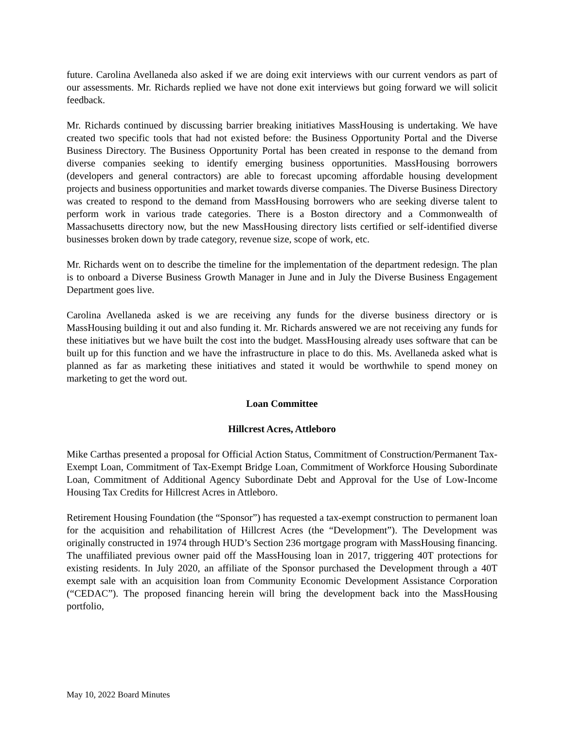future. Carolina Avellaneda also asked if we are doing exit interviews with our current vendors as part of our assessments. Mr. Richards replied we have not done exit interviews but going forward we will solicit feedback.
Mr. Richards continued by discussing barrier breaking initiatives MassHousing is undertaking. We have created two specific tools that had not existed before: the Business Opportunity Portal and the Diverse Business Directory. The Business Opportunity Portal has been created in response to the demand from diverse companies seeking to identify emerging business opportunities. MassHousing borrowers (developers and general contractors) are able to forecast upcoming affordable housing development projects and business opportunities and market towards diverse companies. The Diverse Business Directory was created to respond to the demand from MassHousing borrowers who are seeking diverse talent to perform work in various trade categories. There is a Boston directory and a Commonwealth of Massachusetts directory now, but the new MassHousing directory lists certified or self-identified diverse businesses broken down by trade category, revenue size, scope of work, etc.
Mr. Richards went on to describe the timeline for the implementation of the department redesign. The plan is to onboard a Diverse Business Growth Manager in June and in July the Diverse Business Engagement Department goes live.
Carolina Avellaneda asked is we are receiving any funds for the diverse business directory or is MassHousing building it out and also funding it. Mr. Richards answered we are not receiving any funds for these initiatives but we have built the cost into the budget. MassHousing already uses software that can be built up for this function and we have the infrastructure in place to do this. Ms. Avellaneda asked what is planned as far as marketing these initiatives and stated it would be worthwhile to spend money on marketing to get the word out.
Loan Committee
Hillcrest Acres, Attleboro
Mike Carthas presented a proposal for Official Action Status, Commitment of Construction/Permanent Tax-Exempt Loan, Commitment of Tax-Exempt Bridge Loan, Commitment of Workforce Housing Subordinate Loan, Commitment of Additional Agency Subordinate Debt and Approval for the Use of Low-Income Housing Tax Credits for Hillcrest Acres in Attleboro.
Retirement Housing Foundation (the “Sponsor”) has requested a tax-exempt construction to permanent loan for the acquisition and rehabilitation of Hillcrest Acres (the “Development”). The Development was originally constructed in 1974 through HUD’s Section 236 mortgage program with MassHousing financing. The unaffiliated previous owner paid off the MassHousing loan in 2017, triggering 40T protections for existing residents. In July 2020, an affiliate of the Sponsor purchased the Development through a 40T exempt sale with an acquisition loan from Community Economic Development Assistance Corporation (“CEDAC”). The proposed financing herein will bring the development back into the MassHousing portfolio,
May 10, 2022 Board Minutes